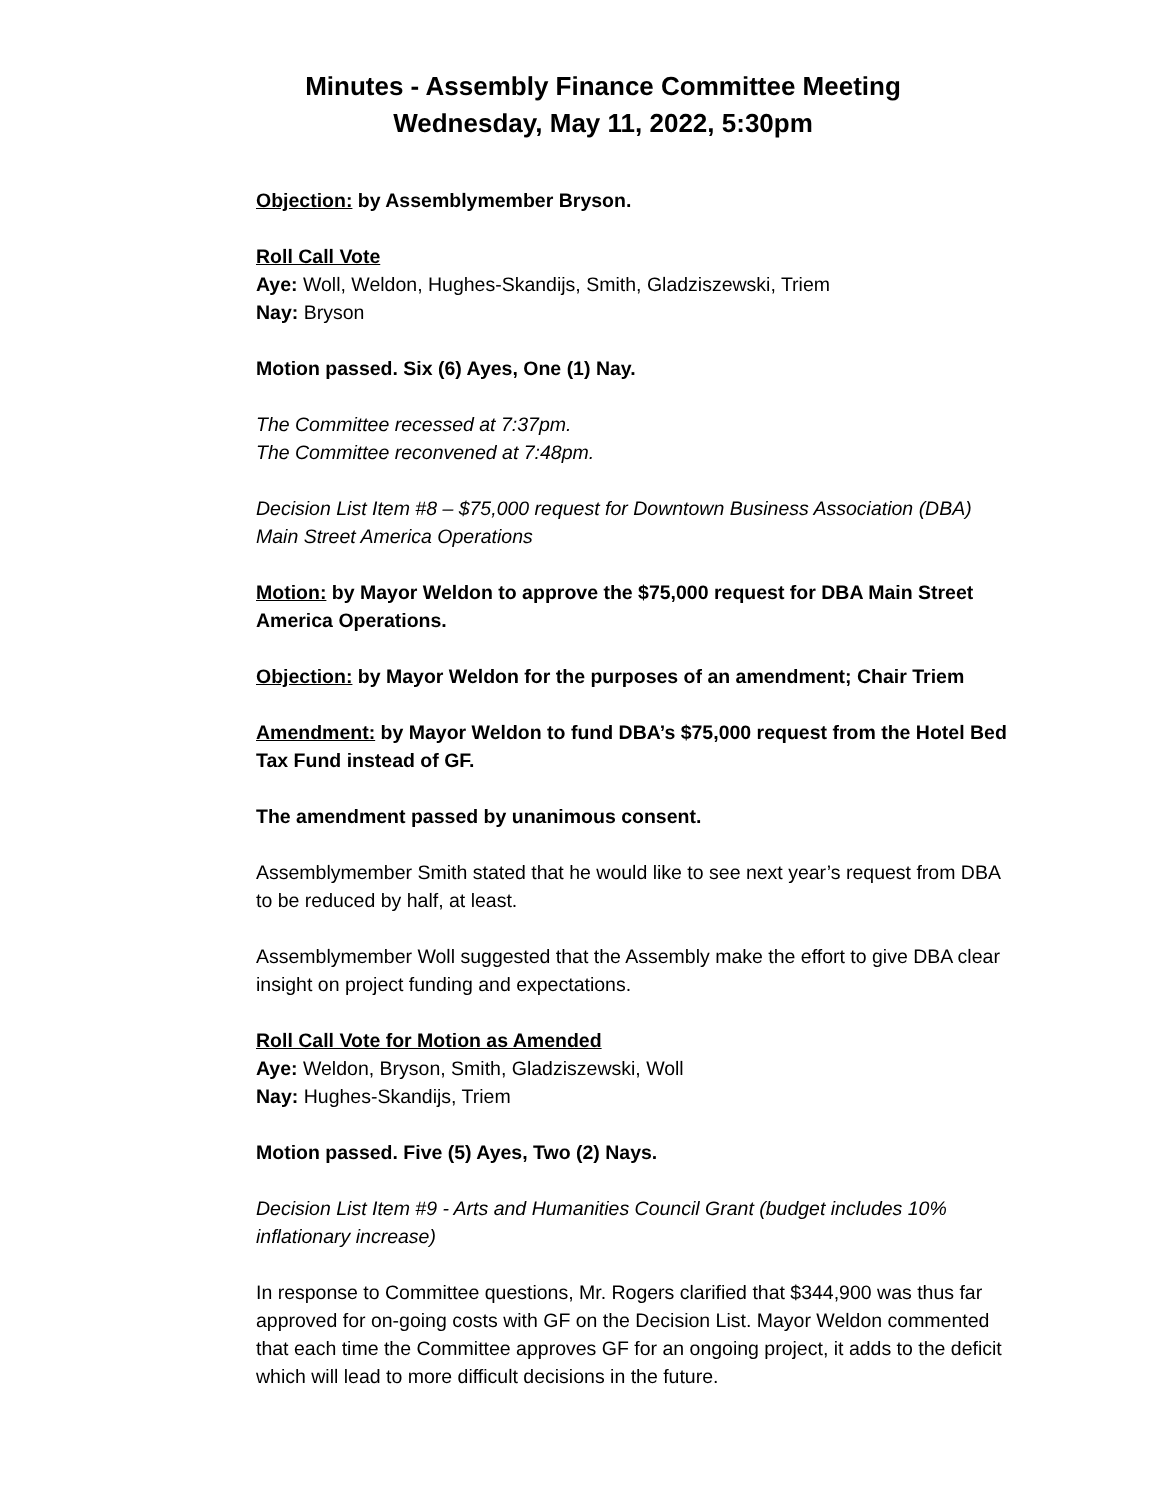Minutes - Assembly Finance Committee Meeting
Wednesday, May 11, 2022, 5:30pm
Objection: by Assemblymember Bryson.
Roll Call Vote
Aye: Woll, Weldon, Hughes-Skandijs, Smith, Gladziszewski, Triem
Nay: Bryson
Motion passed. Six (6) Ayes, One (1) Nay.
The Committee recessed at 7:37pm.
The Committee reconvened at 7:48pm.
Decision List Item #8 – $75,000 request for Downtown Business Association (DBA) Main Street America Operations
Motion: by Mayor Weldon to approve the $75,000 request for DBA Main Street America Operations.
Objection: by Mayor Weldon for the purposes of an amendment; Chair Triem
Amendment: by Mayor Weldon to fund DBA’s $75,000 request from the Hotel Bed Tax Fund instead of GF.
The amendment passed by unanimous consent.
Assemblymember Smith stated that he would like to see next year’s request from DBA to be reduced by half, at least.
Assemblymember Woll suggested that the Assembly make the effort to give DBA clear insight on project funding and expectations.
Roll Call Vote for Motion as Amended
Aye: Weldon, Bryson, Smith, Gladziszewski, Woll
Nay: Hughes-Skandijs, Triem
Motion passed. Five (5) Ayes, Two (2) Nays.
Decision List Item #9 - Arts and Humanities Council Grant (budget includes 10% inflationary increase)
In response to Committee questions, Mr. Rogers clarified that $344,900 was thus far approved for on-going costs with GF on the Decision List. Mayor Weldon commented that each time the Committee approves GF for an ongoing project, it adds to the deficit which will lead to more difficult decisions in the future.